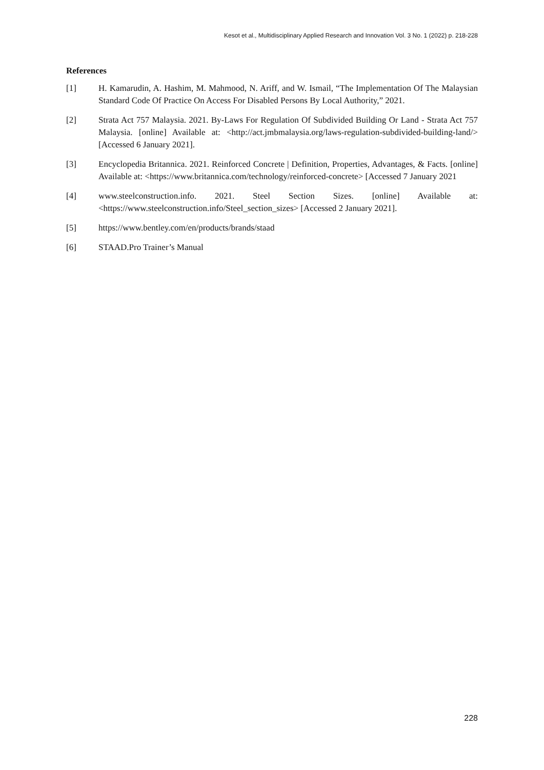Kesot et al., Multidisciplinary Applied Research and Innovation Vol. 3 No. 1 (2022) p. 218-228
References
[1] H. Kamarudin, A. Hashim, M. Mahmood, N. Ariff, and W. Ismail, “The Implementation Of The Malaysian Standard Code Of Practice On Access For Disabled Persons By Local Authority,” 2021.
[2] Strata Act 757 Malaysia. 2021. By-Laws For Regulation Of Subdivided Building Or Land - Strata Act 757 Malaysia. [online] Available at: <http://act.jmbmalaysia.org/laws-regulation-subdivided-building-land/>[Accessed 6 January 2021].
[3] Encyclopedia Britannica. 2021. Reinforced Concrete | Definition, Properties, Advantages, & Facts. [online] Available at: <https://www.britannica.com/technology/reinforced-concrete> [Accessed 7 January 2021
[4] www.steelconstruction.info. 2021. Steel Section Sizes. [online] Available at: <https://www.steelconstruction.info/Steel_section_sizes> [Accessed 2 January 2021].
[5] https://www.bentley.com/en/products/brands/staad
[6] STAAD.Pro Trainer’s Manual
228